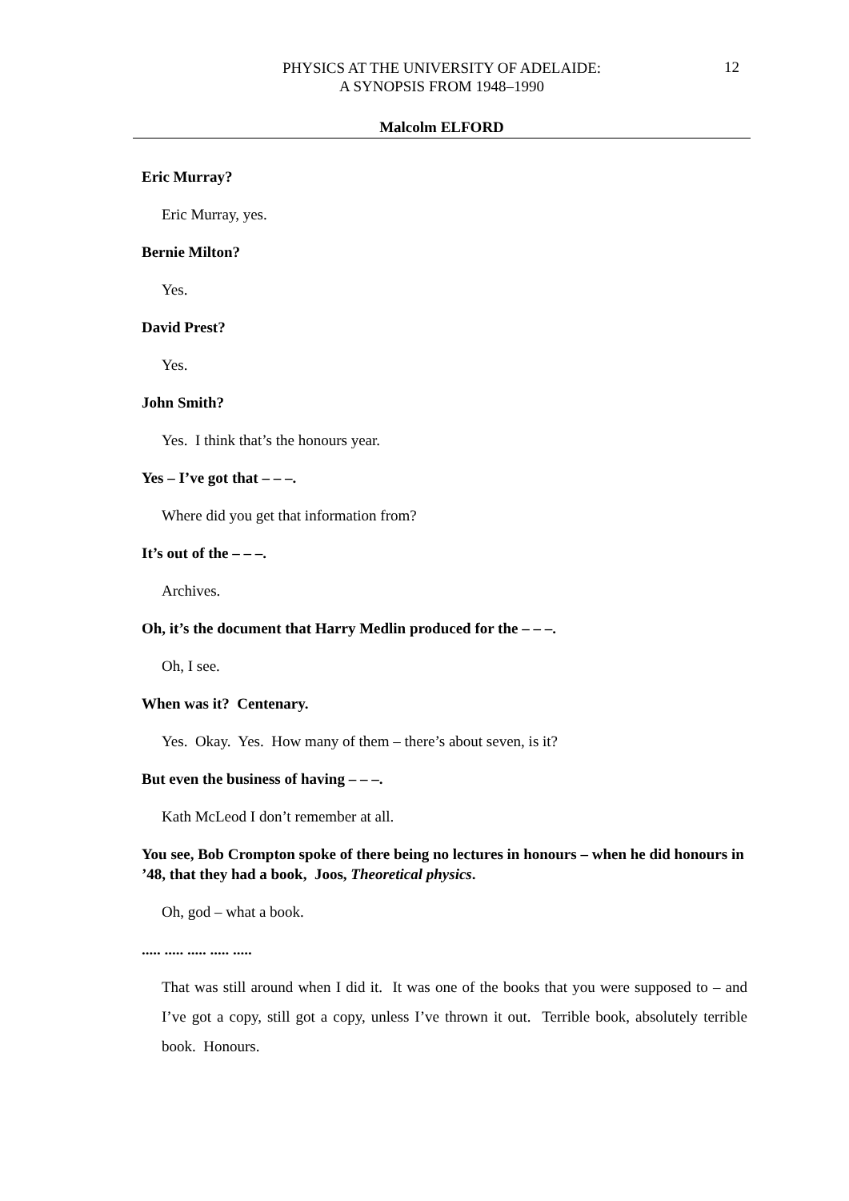PHYSICS AT THE UNIVERSITY OF ADELAIDE:
A SYNOPSIS FROM 1948–1990
12
Malcolm ELFORD
Eric Murray?
Eric Murray, yes.
Bernie Milton?
Yes.
David Prest?
Yes.
John Smith?
Yes. I think that’s the honours year.
Yes – I’ve got that – – –.
Where did you get that information from?
It’s out of the – – –.
Archives.
Oh, it’s the document that Harry Medlin produced for the – – –.
Oh, I see.
When was it? Centenary.
Yes. Okay. Yes. How many of them – there’s about seven, is it?
But even the business of having – – –.
Kath McLeod I don’t remember at all.
You see, Bob Crompton spoke of there being no lectures in honours – when he did honours in ’48, that they had a book, Joos, Theoretical physics.
Oh, god – what a book.
..... ..... ..... ..... .....
That was still around when I did it. It was one of the books that you were supposed to – and I’ve got a copy, still got a copy, unless I’ve thrown it out. Terrible book, absolutely terrible book. Honours.